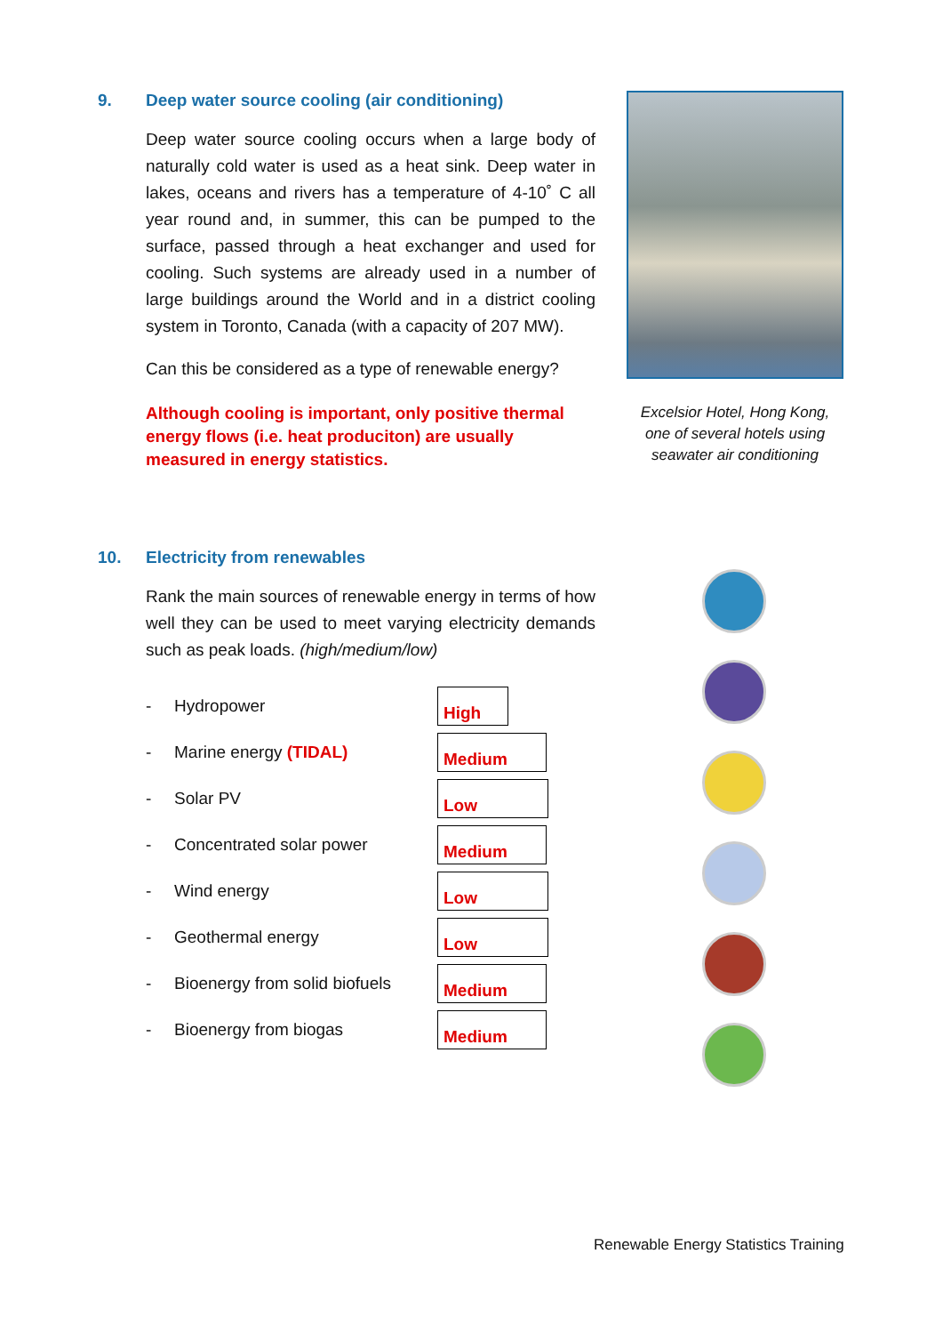9. Deep water source cooling (air conditioning)
Deep water source cooling occurs when a large body of naturally cold water is used as a heat sink. Deep water in lakes, oceans and rivers has a temperature of 4-10˚ C all year round and, in summer, this can be pumped to the surface, passed through a heat exchanger and used for cooling. Such systems are already used in a number of large buildings around the World and in a district cooling system in Toronto, Canada (with a capacity of 207 MW).
Can this be considered as a type of renewable energy?
Although cooling is important, only positive thermal energy flows (i.e. heat produciton) are usually measured in energy statistics.
Excelsior Hotel, Hong Kong, one of several hotels using seawater air conditioning
10. Electricity from renewables
Rank the main sources of renewable energy in terms of how well they can be used to meet varying electricity demands such as peak loads. (high/medium/low)
- Hydropower High
- Marine energy (TIDAL) Medium
- Solar PV Low
- Concentrated solar power Medium
- Wind energy Low
- Geothermal energy Low
- Bioenergy from solid biofuels Medium
- Bioenergy from biogas Medium
Renewable Energy Statistics Training